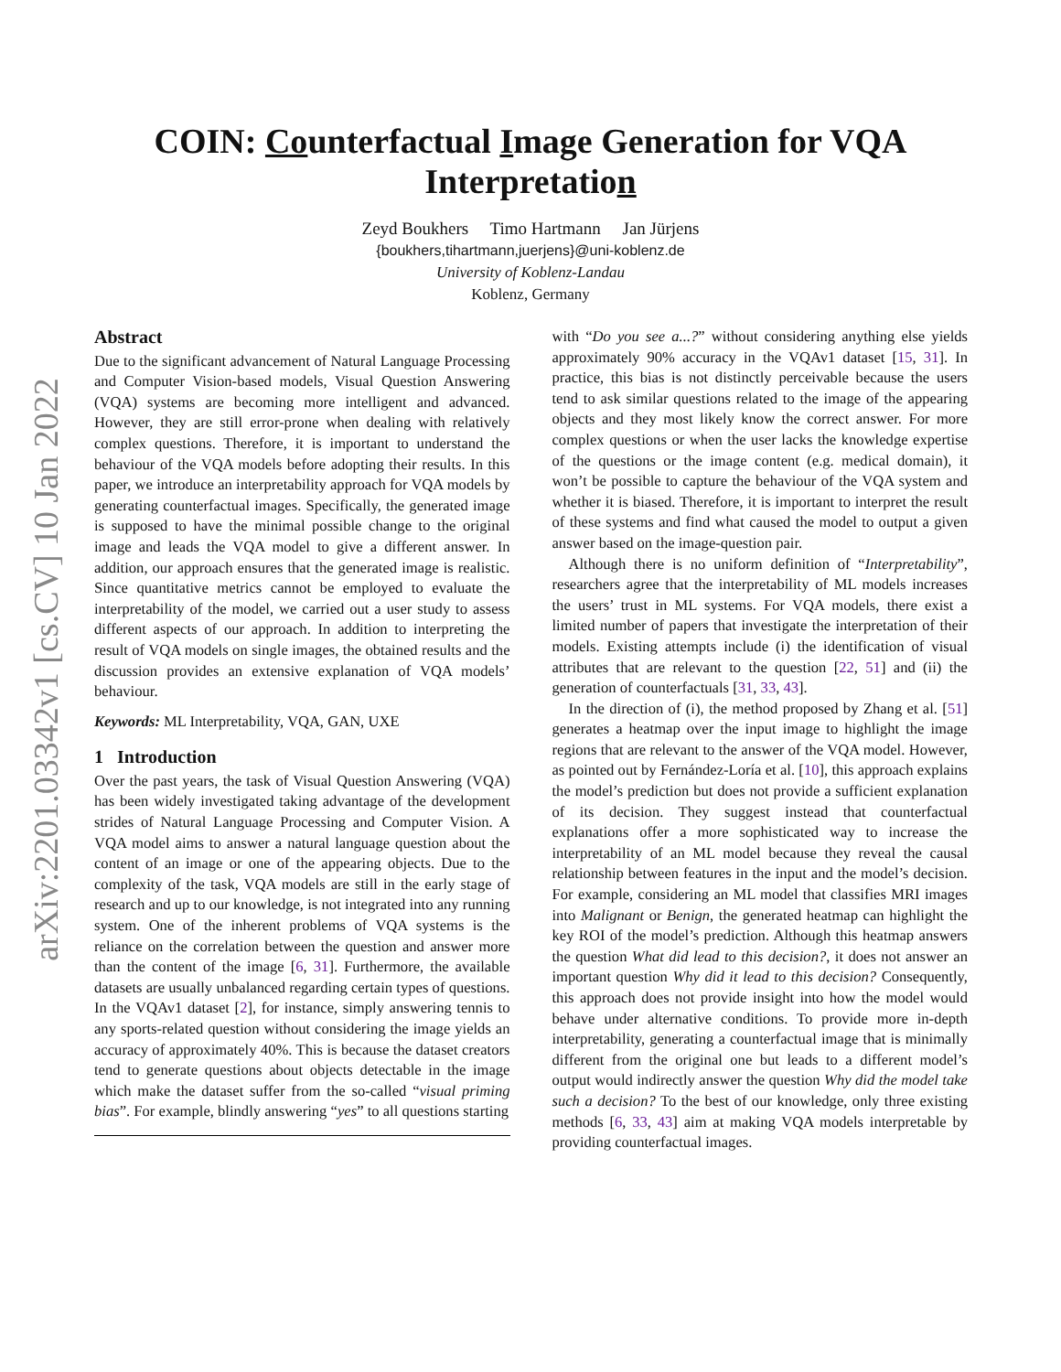arXiv:2201.03342v1 [cs.CV] 10 Jan 2022
COIN: Counterfactual Image Generation for VQA
Interpretation
Zeyd Boukhers Timo Hartmann Jan Jürjens
{boukhers,tihartmann,juerjens}@uni-koblenz.de
University of Koblenz-Landau
Koblenz, Germany
Abstract
Due to the significant advancement of Natural Language Processing and Computer Vision-based models, Visual Question Answering (VQA) systems are becoming more intelligent and advanced. However, they are still error-prone when dealing with relatively complex questions. Therefore, it is important to understand the behaviour of the VQA models before adopting their results. In this paper, we introduce an interpretability approach for VQA models by generating counterfactual images. Specifically, the generated image is supposed to have the minimal possible change to the original image and leads the VQA model to give a different answer. In addition, our approach ensures that the generated image is realistic. Since quantitative metrics cannot be employed to evaluate the interpretability of the model, we carried out a user study to assess different aspects of our approach. In addition to interpreting the result of VQA models on single images, the obtained results and the discussion provides an extensive explanation of VQA models’ behaviour.
Keywords: ML Interpretability, VQA, GAN, UXE
1 Introduction
Over the past years, the task of Visual Question Answering (VQA) has been widely investigated taking advantage of the development strides of Natural Language Processing and Computer Vision. A VQA model aims to answer a natural language question about the content of an image or one of the appearing objects. Due to the complexity of the task, VQA models are still in the early stage of research and up to our knowledge, is not integrated into any running system. One of the inherent problems of VQA systems is the reliance on the correlation between the question and answer more than the content of the image [6, 31]. Furthermore, the available datasets are usually unbalanced regarding certain types of questions. In the VQAv1 dataset [2], for instance, simply answering tennis to any sports-related question without considering the image yields an accuracy of approximately 40%. This is because the dataset creators tend to generate questions about objects detectable in the image which make the dataset suffer from the so-called “visual priming bias”. For example, blindly answering “yes” to all questions starting
with “Do you see a...?” without considering anything else yields approximately 90% accuracy in the VQAv1 dataset [15, 31]. In practice, this bias is not distinctly perceivable because the users tend to ask similar questions related to the image of the appearing objects and they most likely know the correct answer. For more complex questions or when the user lacks the knowledge expertise of the questions or the image content (e.g. medical domain), it won’t be possible to capture the behaviour of the VQA system and whether it is biased. Therefore, it is important to interpret the result of these systems and find what caused the model to output a given answer based on the image-question pair.
Although there is no uniform definition of “Interpretability”, researchers agree that the interpretability of ML models increases the users’ trust in ML systems. For VQA models, there exist a limited number of papers that investigate the interpretation of their models. Existing attempts include (i) the identification of visual attributes that are relevant to the question [22, 51] and (ii) the generation of counterfactuals [31, 33, 43].
In the direction of (i), the method proposed by Zhang et al. [51] generates a heatmap over the input image to highlight the image regions that are relevant to the answer of the VQA model. However, as pointed out by Fernández-Loría et al. [10], this approach explains the model’s prediction but does not provide a sufficient explanation of its decision. They suggest instead that counterfactual explanations offer a more sophisticated way to increase the interpretability of an ML model because they reveal the causal relationship between features in the input and the model’s decision. For example, considering an ML model that classifies MRI images into Malignant or Benign, the generated heatmap can highlight the key ROI of the model’s prediction. Although this heatmap answers the question What did lead to this decision?, it does not answer an important question Why did it lead to this decision? Consequently, this approach does not provide insight into how the model would behave under alternative conditions. To provide more in-depth interpretability, generating a counterfactual image that is minimally different from the original one but leads to a different model’s output would indirectly answer the question Why did the model take such a decision? To the best of our knowledge, only three existing methods [6, 33, 43] aim at making VQA models interpretable by providing counterfactual images.